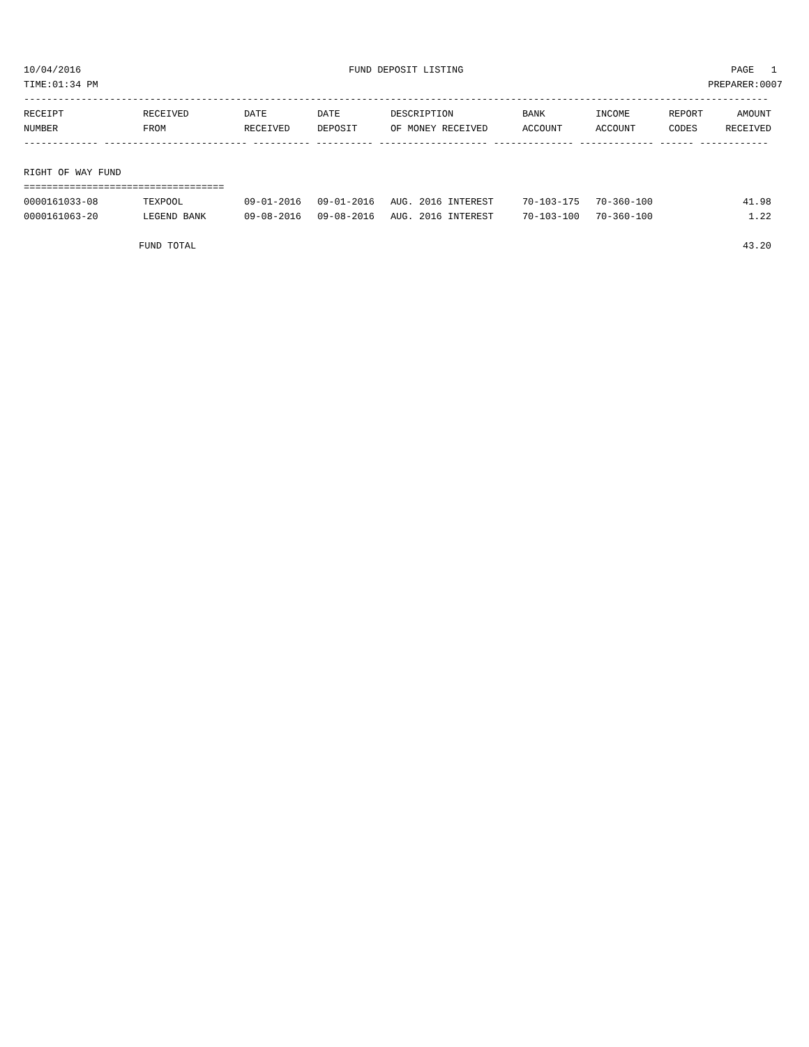10/04/2016 FUND DEPOSIT LISTING PAGE 1
TIME:01:34 PM PREPARER:0007
----------------------------------------------------------------------------------------------------------------------------------
| RECEIPT | RECEIVED | DATE | DATE | DESCRIPTION | BANK | INCOME | REPORT | AMOUNT |
| --- | --- | --- | --- | --- | --- | --- | --- | --- |
| NUMBER | FROM | RECEIVED | DEPOSIT | OF MONEY RECEIVED | ACCOUNT | ACCOUNT | CODES | RECEIVED |
| ------------- ------------------------- ---------- ---------- ------------------- -------------- ------------- ------ ------------ | | | | | | | | |
| RIGHT OF WAY FUND | | | | | | | | |
| =================================== | | | | | | | | |
| 0000161033-08 | TEXPOOL | 09-01-2016 | 09-01-2016 | AUG. 2016 INTEREST | 70-103-175 | 70-360-100 | | 41.98 |
| 0000161063-20 | LEGEND BANK | 09-08-2016 | 09-08-2016 | AUG. 2016 INTEREST | 70-103-100 | 70-360-100 | | 1.22 |
| FUND TOTAL | | | | | | | | 43.20 |